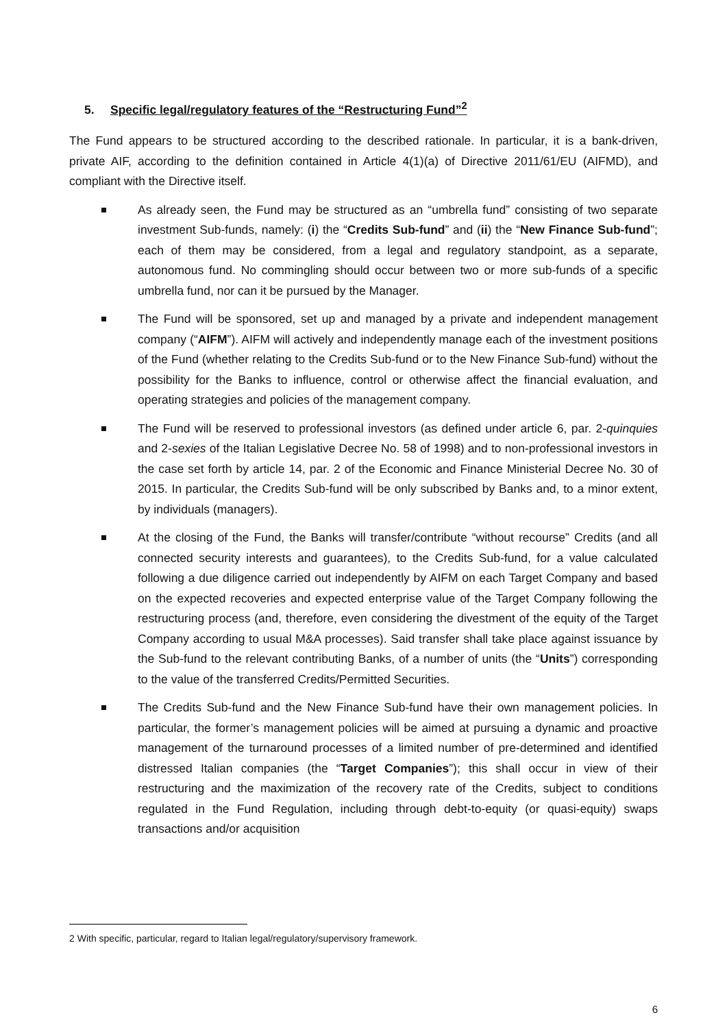5. Specific legal/regulatory features of the “Restructuring Fund”<sup>2</sup>
The Fund appears to be structured according to the described rationale. In particular, it is a bank-driven, private AIF, according to the definition contained in Article 4(1)(a) of Directive 2011/61/EU (AIFMD), and compliant with the Directive itself.
As already seen, the Fund may be structured as an “umbrella fund” consisting of two separate investment Sub-funds, namely: (i) the “Credits Sub-fund” and (ii) the “New Finance Sub-fund”; each of them may be considered, from a legal and regulatory standpoint, as a separate, autonomous fund. No commingling should occur between two or more sub-funds of a specific umbrella fund, nor can it be pursued by the Manager.
The Fund will be sponsored, set up and managed by a private and independent management company (“AIFM”). AIFM will actively and independently manage each of the investment positions of the Fund (whether relating to the Credits Sub-fund or to the New Finance Sub-fund) without the possibility for the Banks to influence, control or otherwise affect the financial evaluation, and operating strategies and policies of the management company.
The Fund will be reserved to professional investors (as defined under article 6, par. 2-quinquies and 2-sexies of the Italian Legislative Decree No. 58 of 1998) and to non-professional investors in the case set forth by article 14, par. 2 of the Economic and Finance Ministerial Decree No. 30 of 2015. In particular, the Credits Sub-fund will be only subscribed by Banks and, to a minor extent, by individuals (managers).
At the closing of the Fund, the Banks will transfer/contribute “without recourse” Credits (and all connected security interests and guarantees), to the Credits Sub-fund, for a value calculated following a due diligence carried out independently by AIFM on each Target Company and based on the expected recoveries and expected enterprise value of the Target Company following the restructuring process (and, therefore, even considering the divestment of the equity of the Target Company according to usual M&A processes). Said transfer shall take place against issuance by the Sub-fund to the relevant contributing Banks, of a number of units (the “Units”) corresponding to the value of the transferred Credits/Permitted Securities.
The Credits Sub-fund and the New Finance Sub-fund have their own management policies. In particular, the former’s management policies will be aimed at pursuing a dynamic and proactive management of the turnaround processes of a limited number of pre-determined and identified distressed Italian companies (the “Target Companies”); this shall occur in view of their restructuring and the maximization of the recovery rate of the Credits, subject to conditions regulated in the Fund Regulation, including through debt-to-equity (or quasi-equity) swaps transactions and/or acquisition
2 With specific, particular, regard to Italian legal/regulatory/supervisory framework.
6